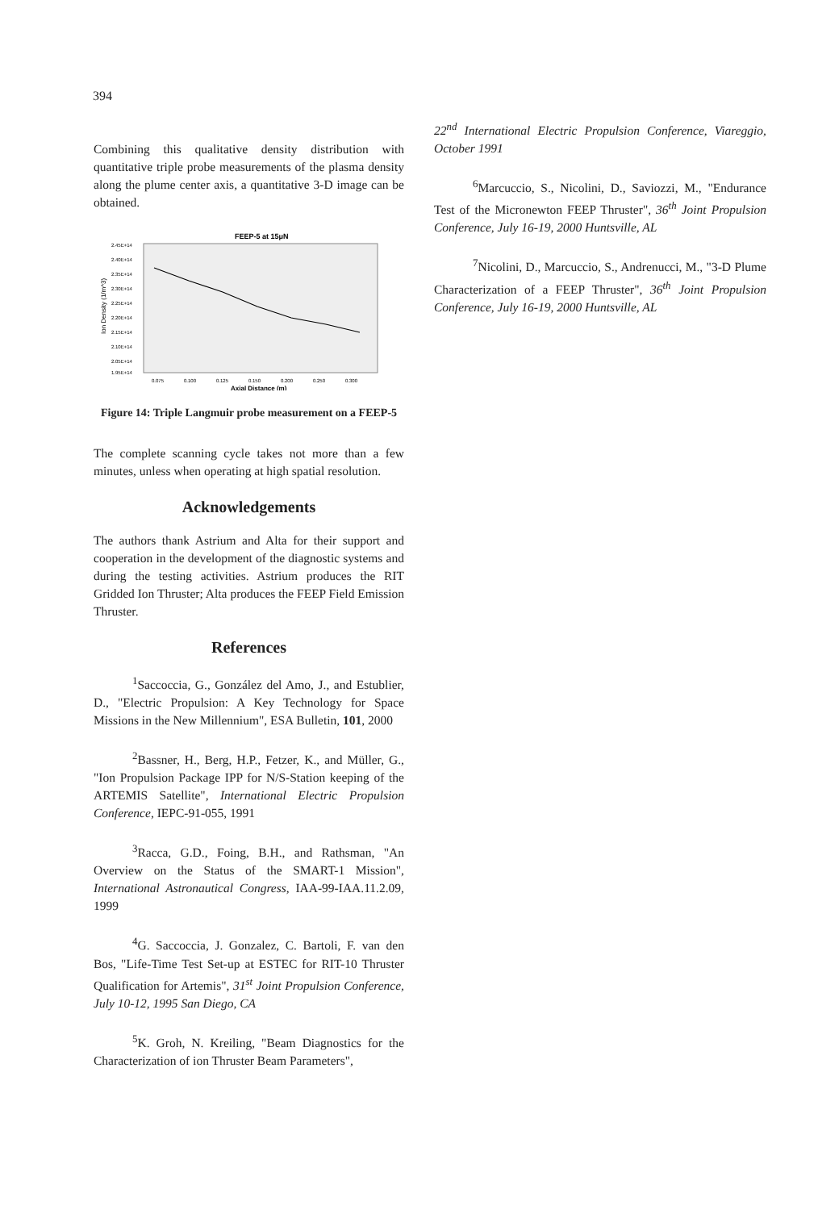394
Combining this qualitative density distribution with quantitative triple probe measurements of the plasma density along the plume center axis, a quantitative 3-D image can be obtained.
FEEP-5 at 15μN
Ion Density (1/m^3)
2.45E+14
2.40E+14
2.35E+14
2.30E+14
2.25E+14
2.20E+14
2.15E+14
2.10E+14
2.05E+14
1.95E+14
0.075
0.100
0.125
0.150
0.200
0.250
0.300
Axial Distance (m)
Figure 14: Triple Langmuir probe measurement on a FEEP-5
The complete scanning cycle takes not more than a few minutes, unless when operating at high spatial resolution.
Acknowledgements
The authors thank Astrium and Alta for their support and cooperation in the development of the diagnostic systems and during the testing activities. Astrium produces the RIT Gridded Ion Thruster; Alta produces the FEEP Field Emission Thruster.
References
<sup>1</sup> Saccoccia, G., González del Amo, J., and Estublier, D., "Electric Propulsion: A Key Technology for Space Missions in the New Millennium", ESA Bulletin, 101, 2000
<sup>2</sup> Bassner, H., Berg, H.P., Fetzer, K., and Müller, G., "Ion Propulsion Package IPP for N/S-Station keeping of the ARTEMIS Satellite", International Electric Propulsion Conference, IEPC-91-055, 1991
<sup>3</sup> Racca, G.D., Foing, B.H., and Rathsman, "An Overview on the Status of the SMART-1 Mission", International Astronautical Congress, IAA-99-IAA.11.2.09, 1999
<sup>4</sup> G. Saccoccia, J. Gonzalez, C. Bartoli, F. van den Bos, "Life-Time Test Set-up at ESTEC for RIT-10 Thruster Qualification for Artemis", 31<sup>st</sup> Joint Propulsion Conference, July 10-12, 1995 San Diego, CA
<sup>5</sup> K. Groh, N. Kreiling, "Beam Diagnostics for the Characterization of ion Thruster Beam Parameters",
22<sup>nd</sup> International Electric Propulsion Conference, Viareggio, October 1991
<sup>6</sup> Marcuccio, S., Nicolini, D., Saviozzi, M., "Endurance Test of the Micronewton FEEP Thruster", 36<sup>th</sup> Joint Propulsion Conference, July 16-19, 2000 Huntsville, AL
<sup>7</sup> Nicolini, D., Marcuccio, S., Andrenucci, M., "3-D Plume Characterization of a FEEP Thruster", 36<sup>th</sup> Joint Propulsion Conference, July 16-19, 2000 Huntsville, AL